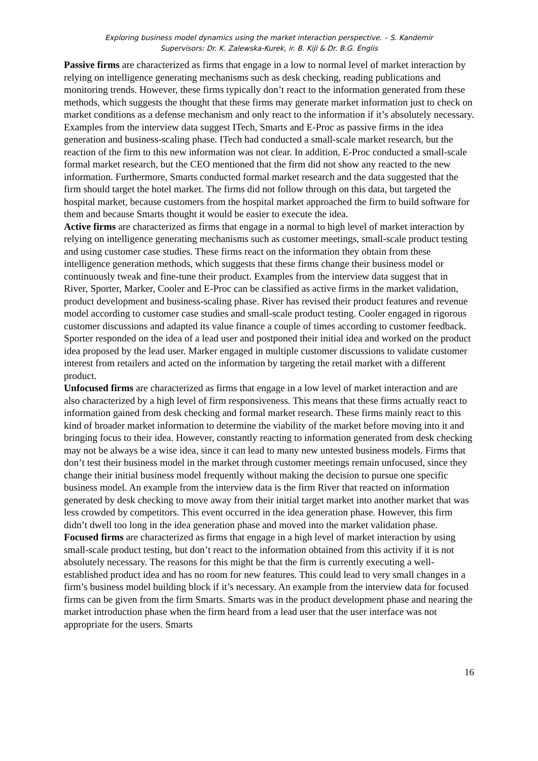Exploring business model dynamics using the market interaction perspective. – S. Kandemir
Supervisors: Dr. K. Zalewska-Kurek, ir. B. Kijl & Dr. B.G. Englis
Passive firms are characterized as firms that engage in a low to normal level of market interaction by relying on intelligence generating mechanisms such as desk checking, reading publications and monitoring trends. However, these firms typically don’t react to the information generated from these methods, which suggests the thought that these firms may generate market information just to check on market conditions as a defense mechanism and only react to the information if it’s absolutely necessary. Examples from the interview data suggest ITech, Smarts and E-Proc as passive firms in the idea generation and business-scaling phase. ITech had conducted a small-scale market research, but the reaction of the firm to this new information was not clear. In addition, E-Proc conducted a small-scale formal market research, but the CEO mentioned that the firm did not show any reacted to the new information. Furthermore, Smarts conducted formal market research and the data suggested that the firm should target the hotel market. The firms did not follow through on this data, but targeted the hospital market, because customers from the hospital market approached the firm to build software for them and because Smarts thought it would be easier to execute the idea.
Active firms are characterized as firms that engage in a normal to high level of market interaction by relying on intelligence generating mechanisms such as customer meetings, small-scale product testing and using customer case studies. These firms react on the information they obtain from these intelligence generation methods, which suggests that these firms change their business model or continuously tweak and fine-tune their product. Examples from the interview data suggest that in River, Sporter, Marker, Cooler and E-Proc can be classified as active firms in the market validation, product development and business-scaling phase. River has revised their product features and revenue model according to customer case studies and small-scale product testing. Cooler engaged in rigorous customer discussions and adapted its value finance a couple of times according to customer feedback. Sporter responded on the idea of a lead user and postponed their initial idea and worked on the product idea proposed by the lead user. Marker engaged in multiple customer discussions to validate customer interest from retailers and acted on the information by targeting the retail market with a different product.
Unfocused firms are characterized as firms that engage in a low level of market interaction and are also characterized by a high level of firm responsiveness. This means that these firms actually react to information gained from desk checking and formal market research. These firms mainly react to this kind of broader market information to determine the viability of the market before moving into it and bringing focus to their idea. However, constantly reacting to information generated from desk checking may not be always be a wise idea, since it can lead to many new untested business models. Firms that don’t test their business model in the market through customer meetings remain unfocused, since they change their initial business model frequently without making the decision to pursue one specific business model. An example from the interview data is the firm River that reacted on information generated by desk checking to move away from their initial target market into another market that was less crowded by competitors. This event occurred in the idea generation phase. However, this firm didn’t dwell too long in the idea generation phase and moved into the market validation phase.
Focused firms are characterized as firms that engage in a high level of market interaction by using small-scale product testing, but don’t react to the information obtained from this activity if it is not absolutely necessary. The reasons for this might be that the firm is currently executing a well-established product idea and has no room for new features. This could lead to very small changes in a firm’s business model building block if it’s necessary. An example from the interview data for focused firms can be given from the firm Smarts. Smarts was in the product development phase and nearing the market introduction phase when the firm heard from a lead user that the user interface was not appropriate for the users. Smarts
16